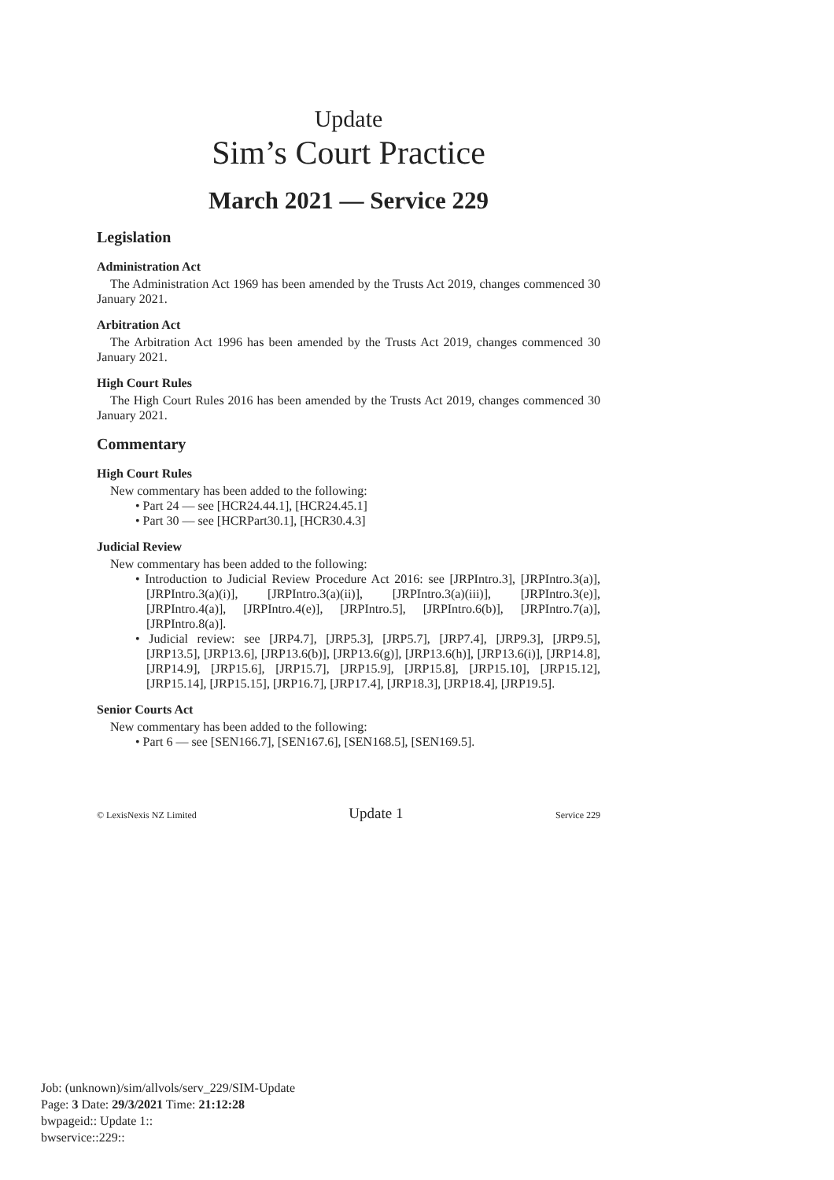Update
Sim’s Court Practice
March 2021 — Service 229
Legislation
Administration Act
The Administration Act 1969 has been amended by the Trusts Act 2019, changes commenced 30 January 2021.
Arbitration Act
The Arbitration Act 1996 has been amended by the Trusts Act 2019, changes commenced 30 January 2021.
High Court Rules
The High Court Rules 2016 has been amended by the Trusts Act 2019, changes commenced 30 January 2021.
Commentary
High Court Rules
New commentary has been added to the following:
• Part 24 — see [HCR24.44.1], [HCR24.45.1]
• Part 30 — see [HCRPart30.1], [HCR30.4.3]
Judicial Review
New commentary has been added to the following:
• Introduction to Judicial Review Procedure Act 2016: see [JRPIntro.3], [JRPIntro.3(a)], [JRPIntro.3(a)(i)], [JRPIntro.3(a)(ii)], [JRPIntro.3(a)(iii)], [JRPIntro.3(e)], [JRPIntro.4(a)], [JRPIntro.4(e)], [JRPIntro.5], [JRPIntro.6(b)], [JRPIntro.7(a)], [JRPIntro.8(a)].
• Judicial review: see [JRP4.7], [JRP5.3], [JRP5.7], [JRP7.4], [JRP9.3], [JRP9.5], [JRP13.5], [JRP13.6], [JRP13.6(b)], [JRP13.6(g)], [JRP13.6(h)], [JRP13.6(i)], [JRP14.8], [JRP14.9], [JRP15.6], [JRP15.7], [JRP15.9], [JRP15.8], [JRP15.10], [JRP15.12], [JRP15.14], [JRP15.15], [JRP16.7], [JRP17.4], [JRP18.3], [JRP18.4], [JRP19.5].
Senior Courts Act
New commentary has been added to the following:
• Part 6 — see [SEN166.7], [SEN167.6], [SEN168.5], [SEN169.5].
© LexisNexis NZ Limited Update 1 Service 229
Job: (unknown)/sim/allvols/serv_229/SIM-Update
Page: 3 Date: 29/3/2021 Time: 21:12:28
bwpageid:: Update 1::
bwservice::229::